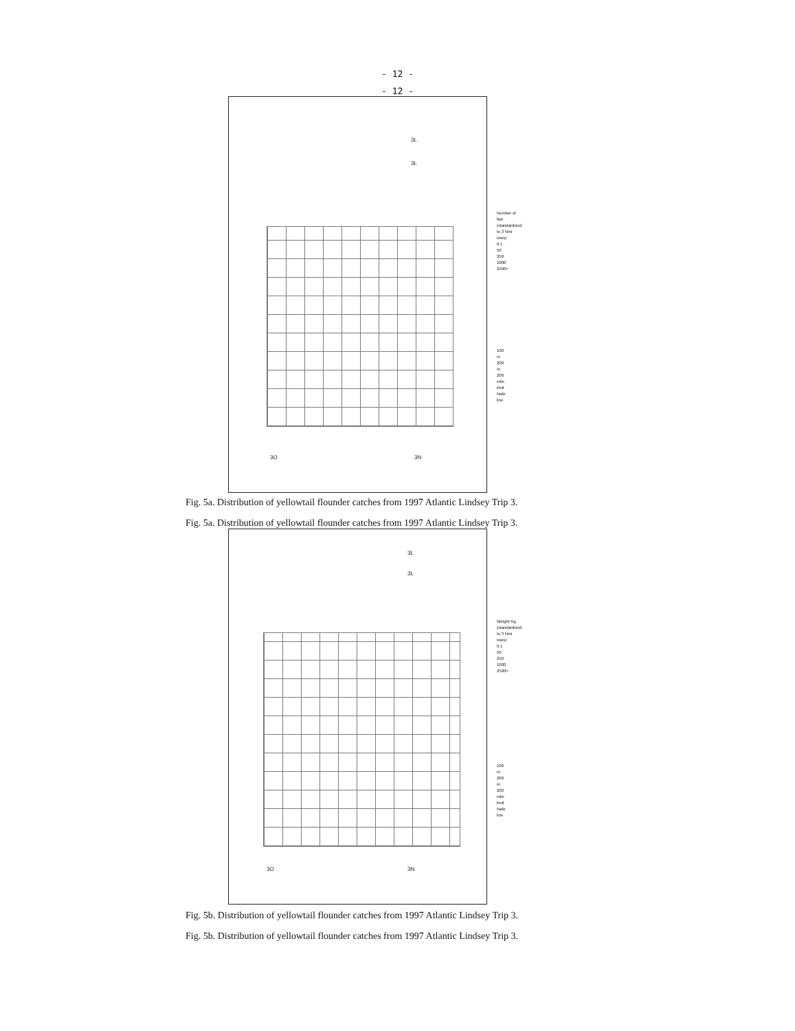- 12 -
- 12 -
3L
3L
3O 3N
Number of fish
(standardized to 3 Nmi tows)
0.1
50
250
1000
2500+
100 m
200 m
200 mile limit
Nafo line
Fig. 5a. Distribution of yellowtail flounder catches from 1997 Atlantic Lindsey Trip 3.
Fig. 5a. Distribution of yellowtail flounder catches from 1997 Atlantic Lindsey Trip 3.
3L
3L
3O 3N
Weight Kg.
(standardized to 3 Nmi tows)
0.1
50
250
1000
2500+
100 m
200 m
200 mile limit
Nafo line
Fig. 5b. Distribution of yellowtail flounder catches from 1997 Atlantic Lindsey Trip 3.
Fig. 5b. Distribution of yellowtail flounder catches from 1997 Atlantic Lindsey Trip 3.